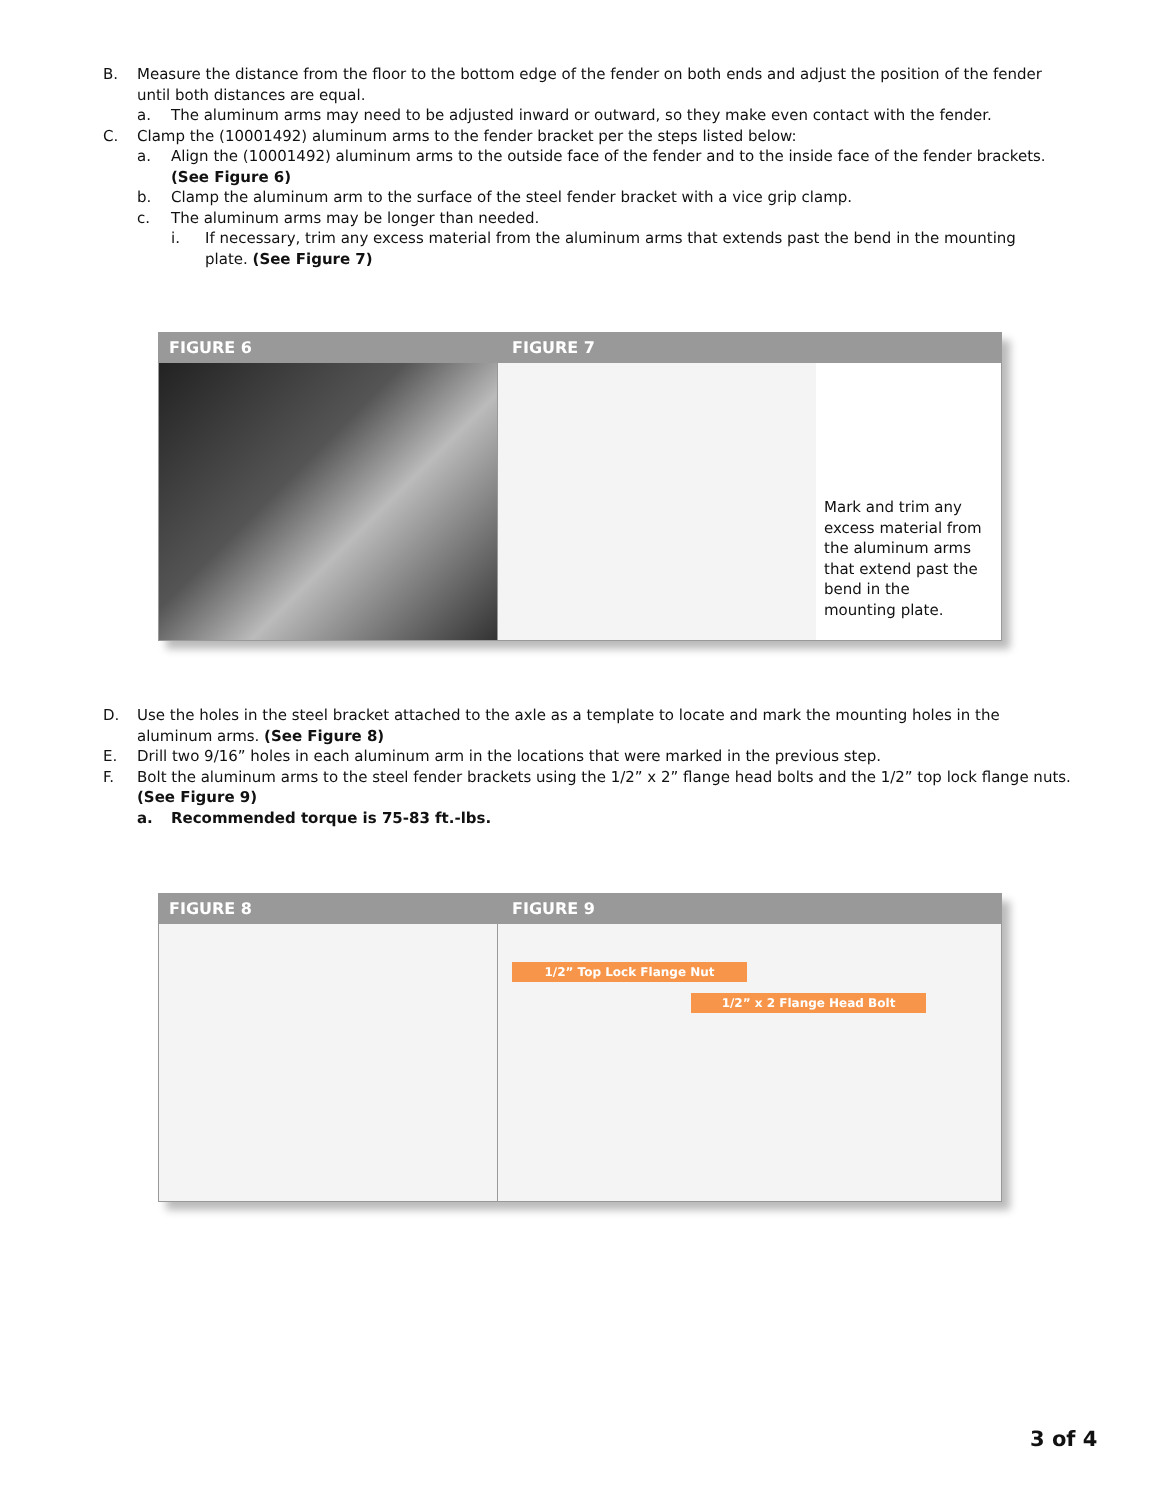B. Measure the distance from the floor to the bottom edge of the fender on both ends and adjust the position of the fender until both distances are equal.
a. The aluminum arms may need to be adjusted inward or outward, so they make even contact with the fender.
C. Clamp the (10001492) aluminum arms to the fender bracket per the steps listed below:
a. Align the (10001492) aluminum arms to the outside face of the fender and to the inside face of the fender brackets. (See Figure 6)
b. Clamp the aluminum arm to the surface of the steel fender bracket with a vice grip clamp.
c. The aluminum arms may be longer than needed.
i. If necessary, trim any excess material from the aluminum arms that extends past the bend in the mounting plate. (See Figure 7)
FIGURE 6 FIGURE 7
Mark and trim any excess material from the aluminum arms that extend past the bend in the mounting plate.
D. Use the holes in the steel bracket attached to the axle as a template to locate and mark the mounting holes in the aluminum arms. (See Figure 8)
E. Drill two 9/16” holes in each aluminum arm in the locations that were marked in the previous step.
F. Bolt the aluminum arms to the steel fender brackets using the 1/2” x 2” flange head bolts and the 1/2” top lock flange nuts. (See Figure 9)
a. Recommended torque is 75-83 ft.-lbs.
FIGURE 8 FIGURE 9
1/2” Top Lock Flange Nut
1/2” x 2 Flange Head Bolt
3 of 4